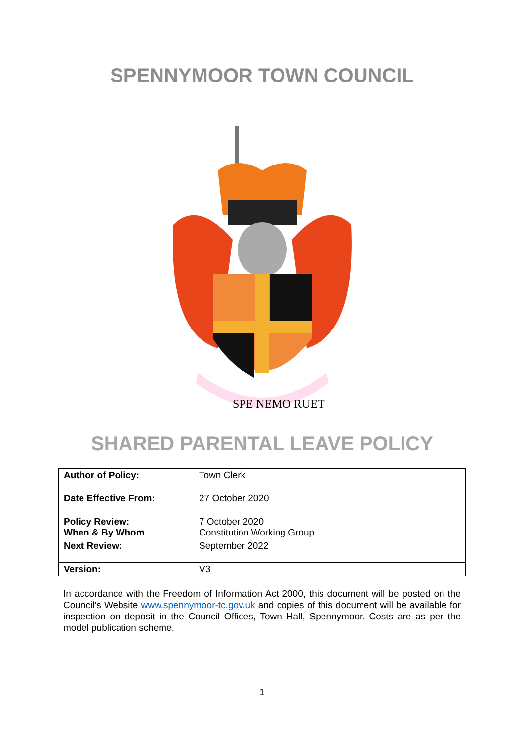SPENNYMOOR TOWN COUNCIL
SPE NEMO RUET
SHARED PARENTAL LEAVE POLICY
| Author of Policy: | Town Clerk |
| Date Effective From: | 27 October 2020 |
| Policy Review: When & By Whom | 7 October 2020 Constitution Working Group |
| Next Review: | September 2022 |
| Version: | V3 |
In accordance with the Freedom of Information Act 2000, this document will be posted on the Council’s Website www.spennymoor-tc.gov.uk and copies of this document will be available for inspection on deposit in the Council Offices, Town Hall, Spennymoor. Costs are as per the model publication scheme.
1